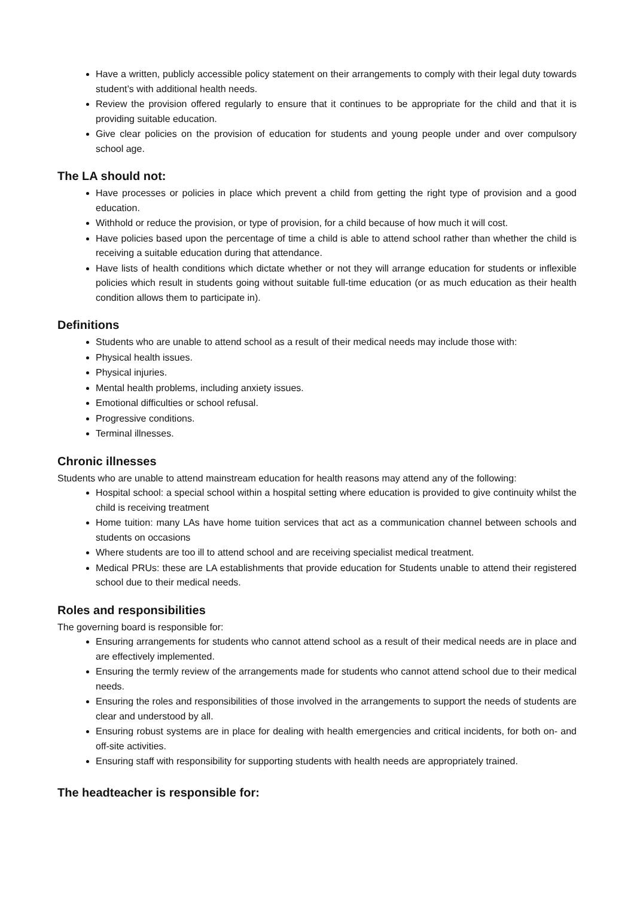Have a written, publicly accessible policy statement on their arrangements to comply with their legal duty towards student’s with additional health needs.
Review the provision offered regularly to ensure that it continues to be appropriate for the child and that it is providing suitable education.
Give clear policies on the provision of education for students and young people under and over compulsory school age.
The LA should not:
Have processes or policies in place which prevent a child from getting the right type of provision and a good education.
Withhold or reduce the provision, or type of provision, for a child because of how much it will cost.
Have policies based upon the percentage of time a child is able to attend school rather than whether the child is receiving a suitable education during that attendance.
Have lists of health conditions which dictate whether or not they will arrange education for students or inflexible policies which result in students going without suitable full-time education (or as much education as their health condition allows them to participate in).
Definitions
Students who are unable to attend school as a result of their medical needs may include those with:
Physical health issues.
Physical injuries.
Mental health problems, including anxiety issues.
Emotional difficulties or school refusal.
Progressive conditions.
Terminal illnesses.
Chronic illnesses
Students who are unable to attend mainstream education for health reasons may attend any of the following:
Hospital school: a special school within a hospital setting where education is provided to give continuity whilst the child is receiving treatment
Home tuition: many LAs have home tuition services that act as a communication channel between schools and students on occasions
Where students are too ill to attend school and are receiving specialist medical treatment.
Medical PRUs: these are LA establishments that provide education for Students unable to attend their registered school due to their medical needs.
Roles and responsibilities
The governing board is responsible for:
Ensuring arrangements for students who cannot attend school as a result of their medical needs are in place and are effectively implemented.
Ensuring the termly review of the arrangements made for students who cannot attend school due to their medical needs.
Ensuring the roles and responsibilities of those involved in the arrangements to support the needs of students are clear and understood by all.
Ensuring robust systems are in place for dealing with health emergencies and critical incidents, for both on- and off-site activities.
Ensuring staff with responsibility for supporting students with health needs are appropriately trained.
The headteacher is responsible for: